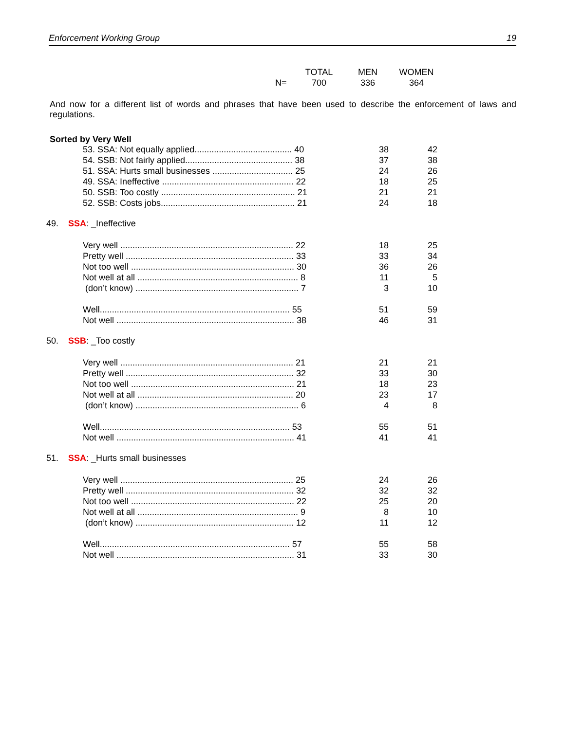Enforcement Working Group 19
| | TOTAL | MEN | WOMEN |
| N= | 700 | 336 | 364 |
And now for a different list of words and phrases that have been used to describe the enforcement of laws and regulations.
Sorted by Very Well
| 53. SSA: Not equally applied........................................ 40 | 38 | 42 |
| 54. SSB: Not fairly applied............................................ 38 | 37 | 38 |
| 51. SSA: Hurts small businesses ................................. 25 | 24 | 26 |
| 49. SSA: Ineffective ...................................................... 22 | 18 | 25 |
| 50. SSB: Too costly ....................................................... 21 | 21 | 21 |
| 52. SSB: Costs jobs....................................................... 21 | 24 | 18 |
49. SSA: _Ineffective
| Very well ....................................................................... 22 | 18 | 25 |
| Pretty well ..................................................................... 33 | 33 | 34 |
| Not too well ................................................................... 30 | 36 | 26 |
| Not well at all .................................................................. 8 | 11 | 5 |
| (don’t know) ................................................................... 7 | 3 | 10 |
| Well.............................................................................. 55 | 51 | 59 |
| Not well ......................................................................... 38 | 46 | 31 |
50. SSB: _Too costly
| Very well ....................................................................... 21 | 21 | 21 |
| Pretty well ..................................................................... 32 | 33 | 30 |
| Not too well ................................................................... 21 | 18 | 23 |
| Not well at all ................................................................ 20 | 23 | 17 |
| (don’t know) ................................................................... 6 | 4 | 8 |
| Well.............................................................................. 53 | 55 | 51 |
| Not well ......................................................................... 41 | 41 | 41 |
51. SSA: _Hurts small businesses
| Very well ....................................................................... 25 | 24 | 26 |
| Pretty well ..................................................................... 32 | 32 | 32 |
| Not too well ................................................................... 22 | 25 | 20 |
| Not well at all .................................................................. 9 | 8 | 10 |
| (don’t know) ................................................................. 12 | 11 | 12 |
| Well.............................................................................. 57 | 55 | 58 |
| Not well ......................................................................... 31 | 33 | 30 |